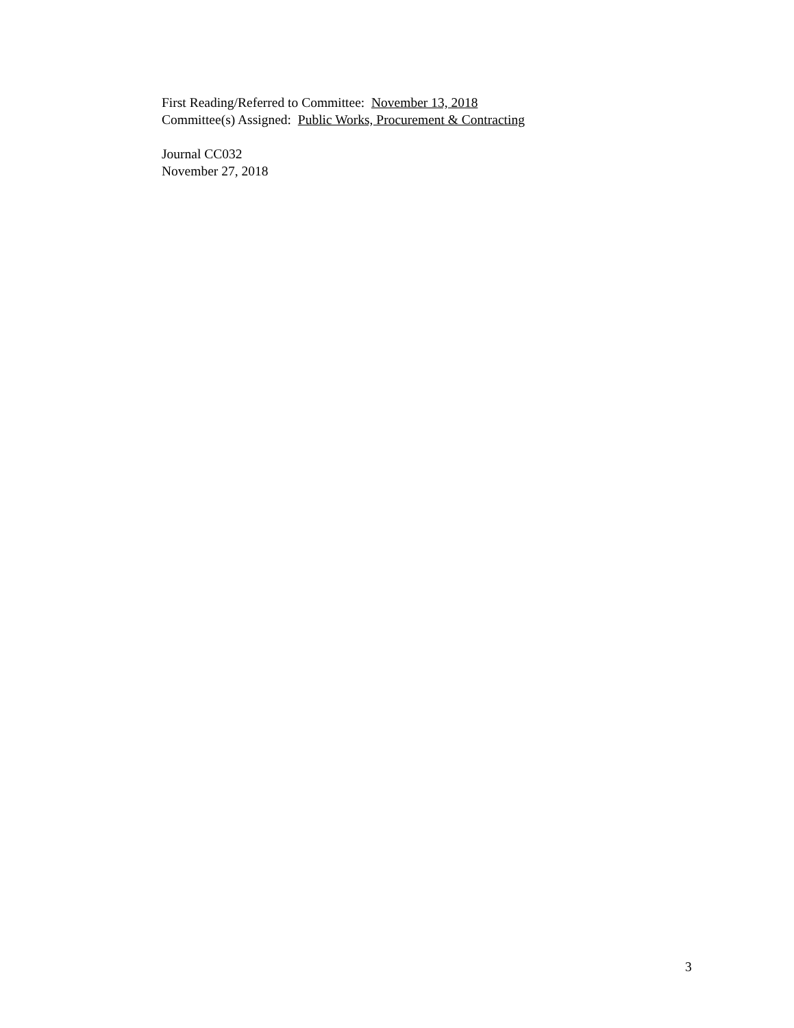First Reading/Referred to Committee: November 13, 2018
Committee(s) Assigned: Public Works, Procurement & Contracting
Journal CC032
November 27, 2018
3